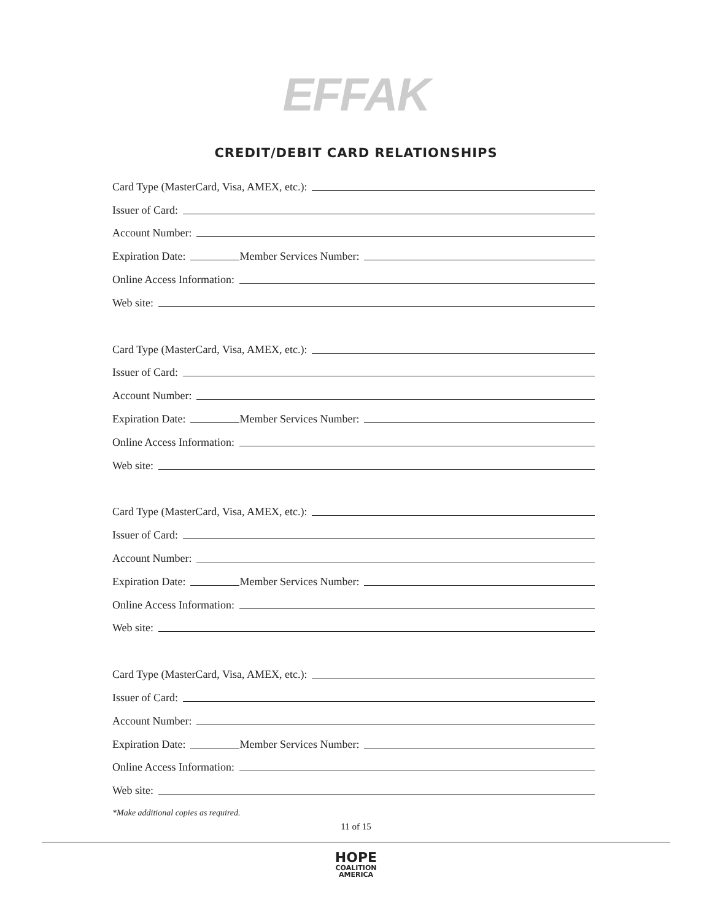EFFAK
CREDIT/DEBIT CARD RELATIONSHIPS
Card Type (MasterCard, Visa, AMEX, etc.):
Issuer of Card:
Account Number:
Expiration Date: Member Services Number:
Online Access Information:
Web site:
Card Type (MasterCard, Visa, AMEX, etc.):
Issuer of Card:
Account Number:
Expiration Date: Member Services Number:
Online Access Information:
Web site:
Card Type (MasterCard, Visa, AMEX, etc.):
Issuer of Card:
Account Number:
Expiration Date: Member Services Number:
Online Access Information:
Web site:
Card Type (MasterCard, Visa, AMEX, etc.):
Issuer of Card:
Account Number:
Expiration Date: Member Services Number:
Online Access Information:
Web site:
*Make additional copies as required.
11 of 15
HOPE
COALITION
AMERICA